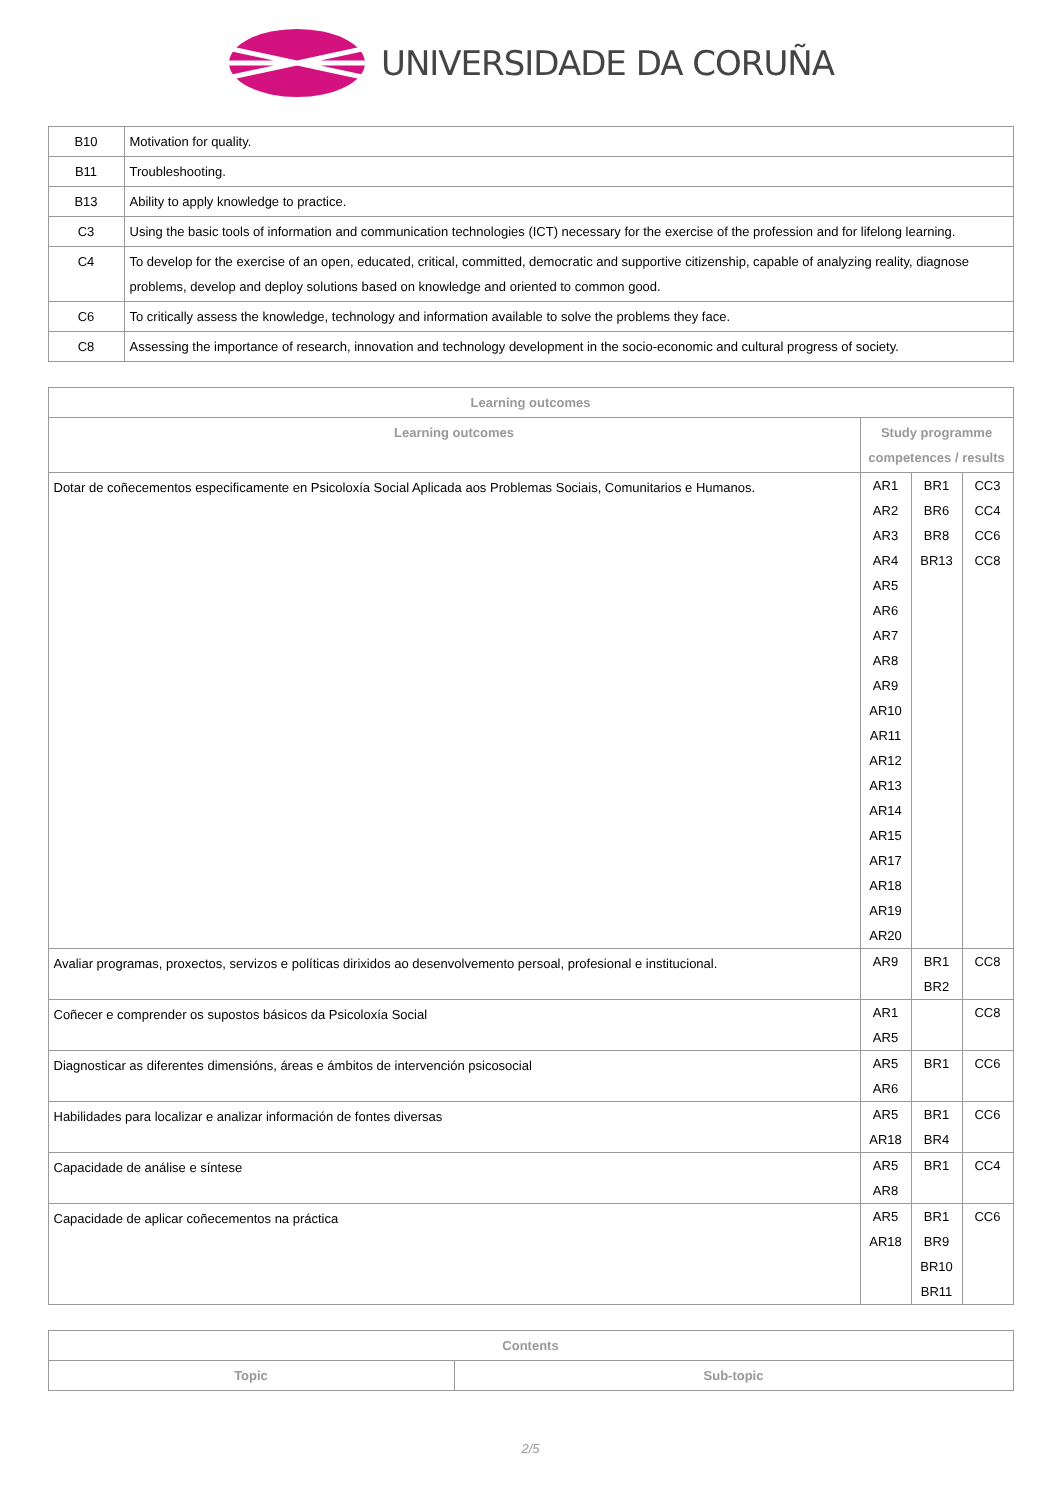UNIVERSIDADE DA CORUÑA
| B10 | Motivation for quality. |
| B11 | Troubleshooting. |
| B13 | Ability to apply knowledge to practice. |
| C3 | Using the basic tools of information and communication technologies (ICT) necessary for the exercise of the profession and for lifelong learning. |
| C4 | To develop for the exercise of an open, educated, critical, committed, democratic and supportive citizenship, capable of analyzing reality, diagnose problems, develop and deploy solutions based on knowledge and oriented to common good. |
| C6 | To critically assess the knowledge, technology and information available to solve the problems they face. |
| C8 | Assessing the importance of research, innovation and technology development in the socio-economic and cultural progress of society. |
| Learning outcomes | | | |
| --- | --- | --- | --- |
| Learning outcomes | Study programme competences / results | | |
| Dotar de coñecementos especificamente en Psicoloxía Social Aplicada aos Problemas Sociais, Comunitarios e Humanos. | AR1 AR2 AR3 AR4 AR5 AR6 AR7 AR8 AR9 AR10 AR11 AR12 AR13 AR14 AR15 AR17 AR18 AR19 AR20 | BR1 BR6 BR8 BR13 | CC3 CC4 CC6 CC8 |
| Avaliar programas, proxectos, servizos e políticas dirixidos ao desenvolvemento persoal, profesional e institucional. | AR9 | BR1 BR2 | CC8 |
| Coñecer e comprender os supostos básicos da Psicoloxía Social | AR1 AR5 | | CC8 |
| Diagnosticar as diferentes dimensións, áreas e ámbitos de intervención psicosocial | AR5 AR6 | BR1 | CC6 |
| Habilidades para localizar e analizar información de fontes diversas | AR5 AR18 | BR1 BR4 | CC6 |
| Capacidade de análise e síntese | AR5 AR8 | BR1 | CC4 |
| Capacidade de aplicar coñecementos na práctica | AR5 AR18 | BR1 BR9 BR10 BR11 | CC6 |
| Contents | |
| --- | --- |
| Topic | Sub-topic |
2/5